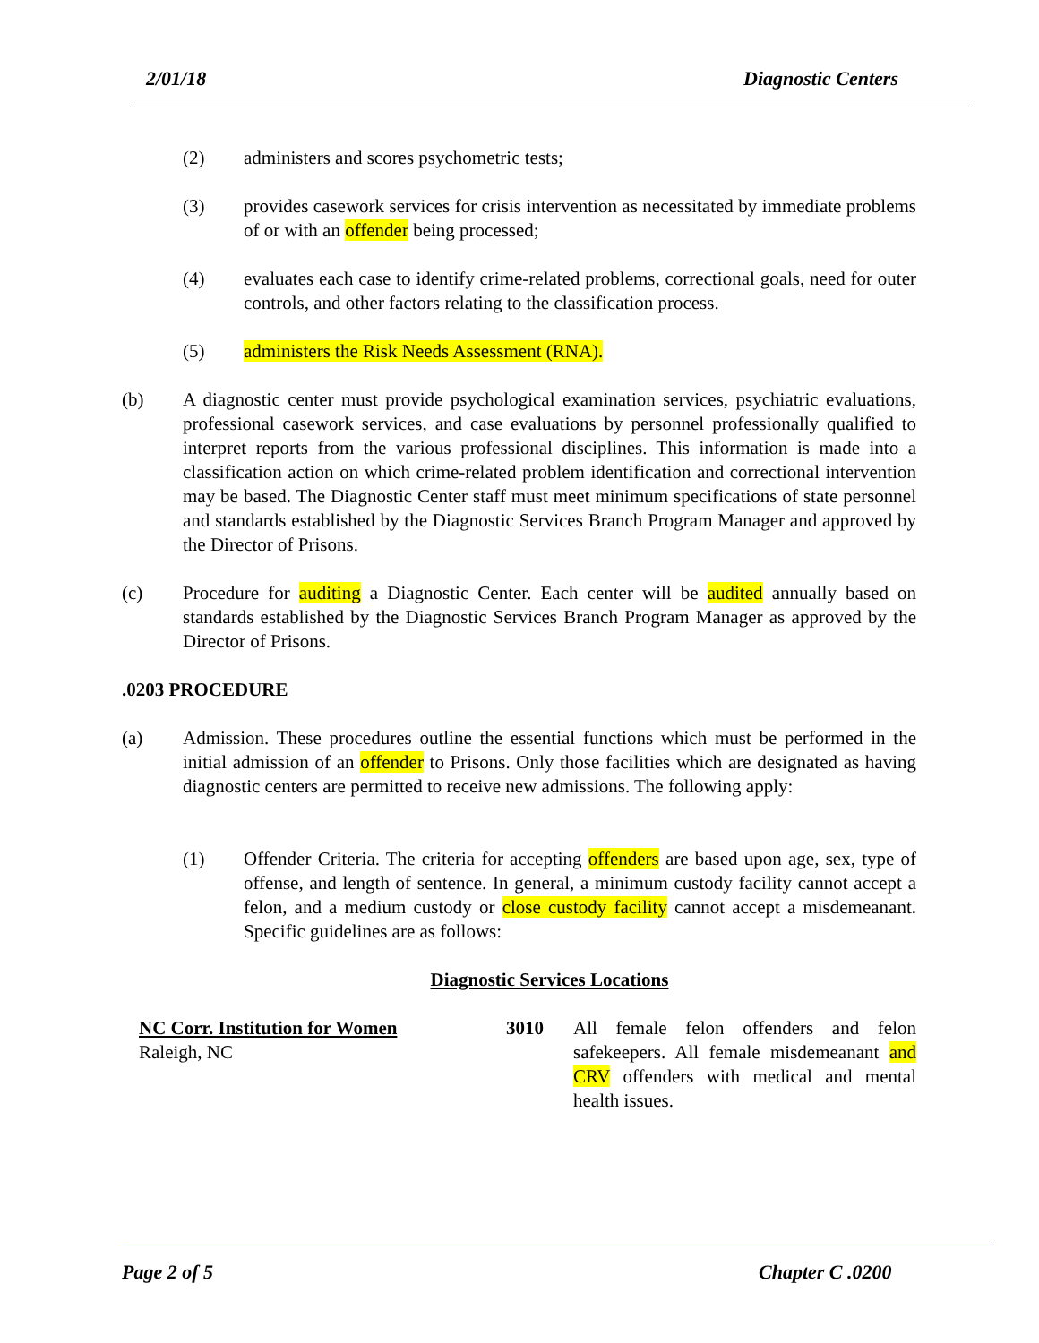2/01/18 Diagnostic Centers
(2) administers and scores psychometric tests;
(3) provides casework services for crisis intervention as necessitated by immediate problems of or with an offender being processed;
(4) evaluates each case to identify crime-related problems, correctional goals, need for outer controls, and other factors relating to the classification process.
(5) administers the Risk Needs Assessment (RNA).
(b) A diagnostic center must provide psychological examination services, psychiatric evaluations, professional casework services, and case evaluations by personnel professionally qualified to interpret reports from the various professional disciplines. This information is made into a classification action on which crime-related problem identification and correctional intervention may be based. The Diagnostic Center staff must meet minimum specifications of state personnel and standards established by the Diagnostic Services Branch Program Manager and approved by the Director of Prisons.
(c) Procedure for auditing a Diagnostic Center. Each center will be audited annually based on standards established by the Diagnostic Services Branch Program Manager as approved by the Director of Prisons.
.0203 PROCEDURE
(a) Admission. These procedures outline the essential functions which must be performed in the initial admission of an offender to Prisons. Only those facilities which are designated as having diagnostic centers are permitted to receive new admissions. The following apply:
(1) Offender Criteria. The criteria for accepting offenders are based upon age, sex, type of offense, and length of sentence. In general, a minimum custody facility cannot accept a felon, and a medium custody or close custody facility cannot accept a misdemeanant. Specific guidelines are as follows:
Diagnostic Services Locations
NC Corr. Institution for Women
Raleigh, NC
3010 All female felon offenders and felon safekeepers. All female misdemeanant and CRV offenders with medical and mental health issues.
Page 2 of 5 Chapter C .0200